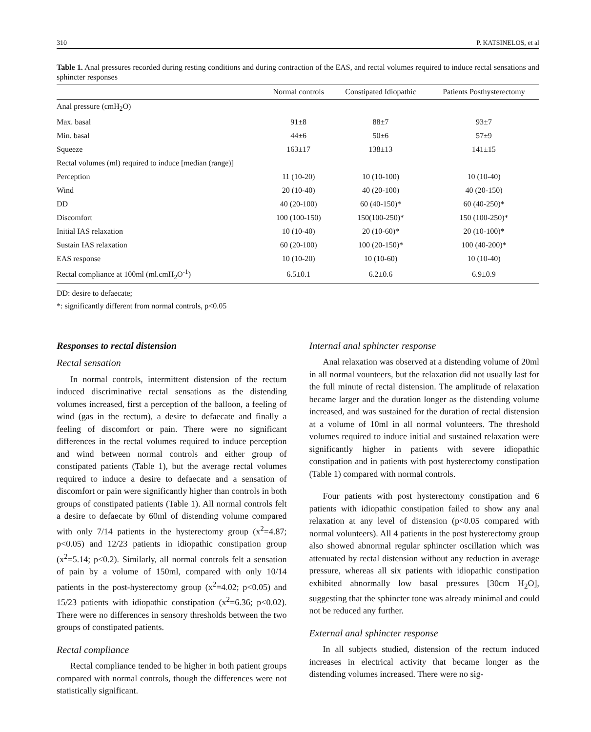310 P. KATSINELOS, et al
Table 1. Anal pressures recorded during resting conditions and during contraction of the EAS, and rectal volumes required to induce rectal sensations and sphincter responses
| | Normal controls | Constipated Idiopathic | Patients Posthysterectomy |
| --- | --- | --- | --- |
| Anal pressure (cmH<sub>2</sub>O) | | | |
| Max. basal | 91±8 | 88±7 | 93±7 |
| Min. basal | 44±6 | 50±6 | 57±9 |
| Squeeze | 163±17 | 138±13 | 141±15 |
| Rectal volumes (ml) required to induce [median (range)] | | | |
| Perception | 11 (10-20) | 10 (10-100) | 10 (10-40) |
| Wind | 20 (10-40) | 40 (20-100) | 40 (20-150) |
| DD | 40 (20-100) | 60 (40-150)* | 60 (40-250)* |
| Discomfort | 100 (100-150) | 150(100-250)* | 150 (100-250)* |
| Initial IAS relaxation | 10 (10-40) | 20 (10-60)* | 20 (10-100)* |
| Sustain IAS relaxation | 60 (20-100) | 100 (20-150)* | 100 (40-200)* |
| EAS response | 10 (10-20) | 10 (10-60) | 10 (10-40) |
| Rectal compliance at 100ml (ml.cmH<sub>2</sub>O<sup>-1</sup>) | 6.5±0.1 | 6.2±0.6 | 6.9±0.9 |
DD: desire to defaecate;
*: significantly different from normal controls, p<0.05
Responses to rectal distension
Rectal sensation
In normal controls, intermittent distension of the rectum induced discriminative rectal sensations as the distending volumes increased, first a perception of the balloon, a feeling of wind (gas in the rectum), a desire to defaecate and finally a feeling of discomfort or pain. There were no significant differences in the rectal volumes required to induce perception and wind between normal controls and either group of constipated patients (Table 1), but the average rectal volumes required to induce a desire to defaecate and a sensation of discomfort or pain were significantly higher than controls in both groups of constipated patients (Table 1). All normal controls felt a desire to defaecate by 60ml of distending volume compared with only 7/14 patients in the hysterectomy group (x<sup>2</sup>=4.87; p<0.05) and 12/23 patients in idiopathic constipation group (x<sup>2</sup>=5.14; p<0.2). Similarly, all normal controls felt a sensation of pain by a volume of 150ml, compared with only 10/14 patients in the post-hysterectomy group (x<sup>2</sup>=4.02; p<0.05) and 15/23 patients with idiopathic constipation (x<sup>2</sup>=6.36; p<0.02). There were no differences in sensory thresholds between the two groups of constipated patients.
Rectal compliance
Rectal compliance tended to be higher in both patient groups compared with normal controls, though the differences were not statistically significant.
Internal anal sphincter response
Anal relaxation was observed at a distending volume of 20ml in all normal vounteers, but the relaxation did not usually last for the full minute of rectal distension. The amplitude of relaxation became larger and the duration longer as the distending volume increased, and was sustained for the duration of rectal distension at a volume of 10ml in all normal volunteers. The threshold volumes required to induce initial and sustained relaxation were significantly higher in patients with severe idiopathic constipation and in patients with post hysterectomy constipation (Table 1) compared with normal controls.
Four patients with post hysterectomy constipation and 6 patients with idiopathic constipation failed to show any anal relaxation at any level of distension (p<0.05 compared with normal volunteers). All 4 patients in the post hysterectomy group also showed abnormal regular sphincter oscillation which was attenuated by rectal distension without any reduction in average pressure, whereas all six patients with idiopathic constipation exhibited abnormally low basal pressures [30cm H<sub>2</sub>O], suggesting that the sphincter tone was already minimal and could not be reduced any further.
External anal sphincter response
In all subjects studied, distension of the rectum induced increases in electrical activity that became longer as the distending volumes increased. There were no sig-